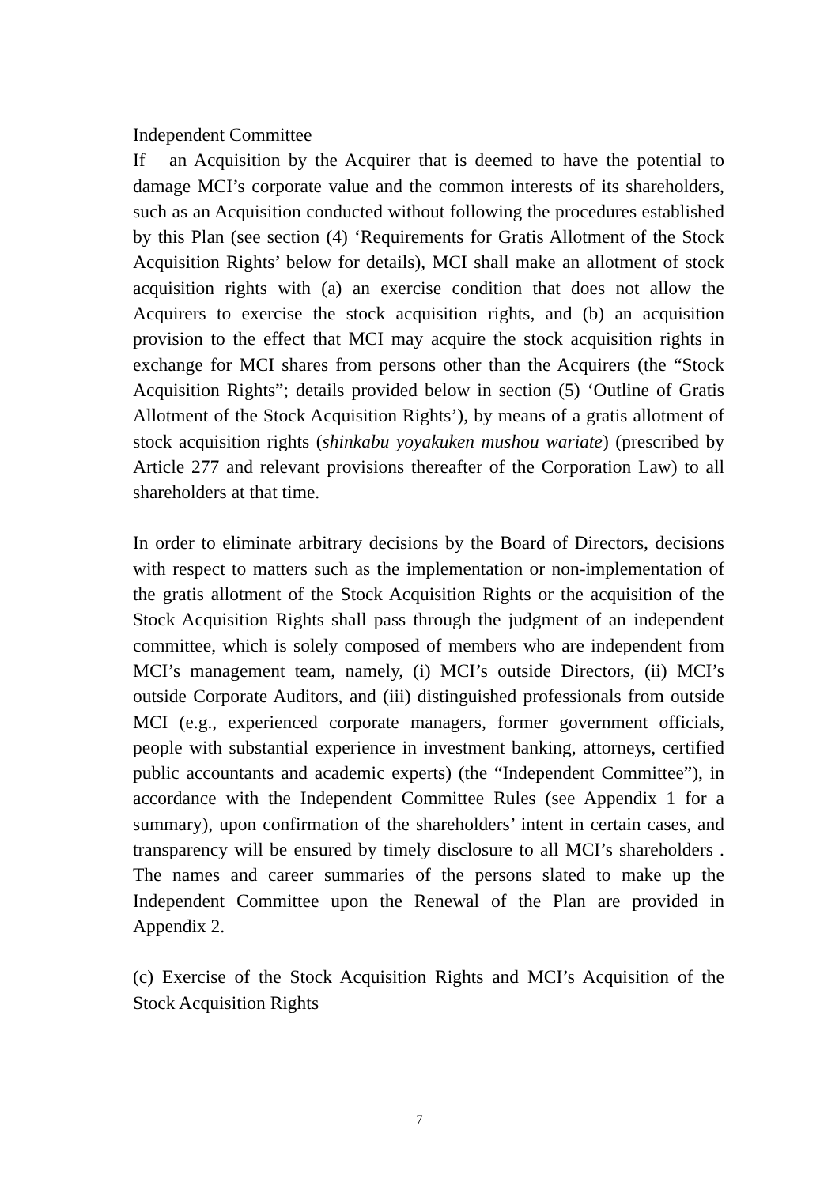Independent Committee
If an Acquisition by the Acquirer that is deemed to have the potential to damage MCI’s corporate value and the common interests of its shareholders, such as an Acquisition conducted without following the procedures established by this Plan (see section (4) ‘Requirements for Gratis Allotment of the Stock Acquisition Rights’ below for details), MCI shall make an allotment of stock acquisition rights with (a) an exercise condition that does not allow the Acquirers to exercise the stock acquisition rights, and (b) an acquisition provision to the effect that MCI may acquire the stock acquisition rights in exchange for MCI shares from persons other than the Acquirers (the “Stock Acquisition Rights”; details provided below in section (5) ‘Outline of Gratis Allotment of the Stock Acquisition Rights’), by means of a gratis allotment of stock acquisition rights (shinkabu yoyakuken mushou wariate) (prescribed by Article 277 and relevant provisions thereafter of the Corporation Law) to all shareholders at that time.
In order to eliminate arbitrary decisions by the Board of Directors, decisions with respect to matters such as the implementation or non-implementation of the gratis allotment of the Stock Acquisition Rights or the acquisition of the Stock Acquisition Rights shall pass through the judgment of an independent committee, which is solely composed of members who are independent from MCI’s management team, namely, (i) MCI’s outside Directors, (ii) MCI’s outside Corporate Auditors, and (iii) distinguished professionals from outside MCI (e.g., experienced corporate managers, former government officials, people with substantial experience in investment banking, attorneys, certified public accountants and academic experts) (the “Independent Committee”), in accordance with the Independent Committee Rules (see Appendix 1 for a summary), upon confirmation of the shareholders’ intent in certain cases, and transparency will be ensured by timely disclosure to all MCI’s shareholders . The names and career summaries of the persons slated to make up the Independent Committee upon the Renewal of the Plan are provided in Appendix 2.
(c) Exercise of the Stock Acquisition Rights and MCI’s Acquisition of the Stock Acquisition Rights
7